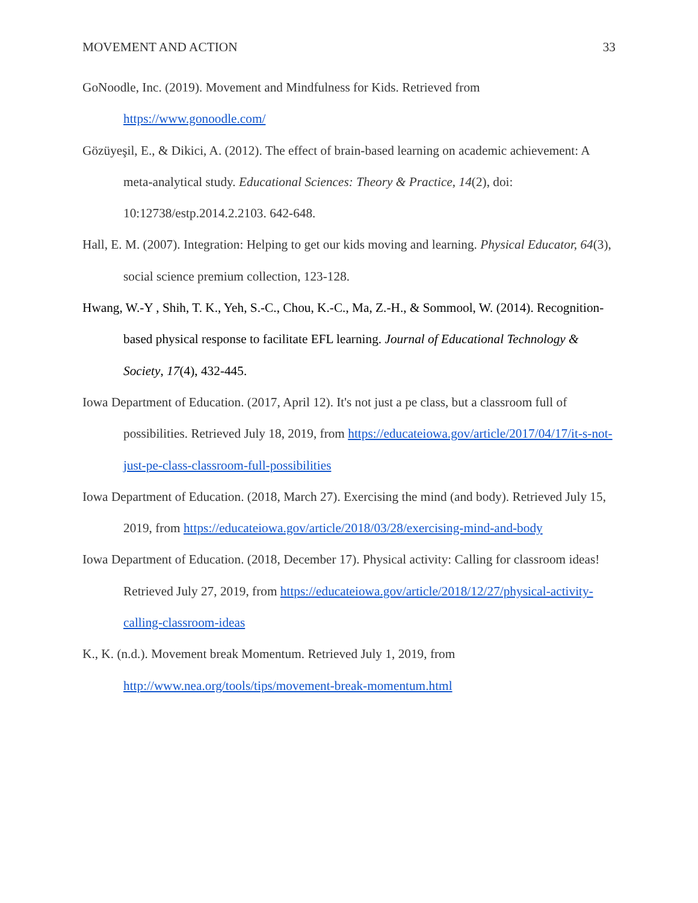MOVEMENT AND ACTION 33
GoNoodle, Inc. (2019). Movement and Mindfulness for Kids. Retrieved from
https://www.gonoodle.com/
Gözüyeşil, E., & Dikici, A. (2012). The effect of brain-based learning on academic achievement: A meta-analytical study. Educational Sciences: Theory & Practice, 14(2), doi: 10:12738/estp.2014.2.2103. 642-648.
Hall, E. M. (2007). Integration: Helping to get our kids moving and learning. Physical Educator, 64(3), social science premium collection, 123-128.
Hwang, W.-Y , Shih, T. K., Yeh, S.-C., Chou, K.-C., Ma, Z.-H., & Sommool, W. (2014). Recognition-based physical response to facilitate EFL learning. Journal of Educational Technology & Society, 17(4), 432-445.
Iowa Department of Education. (2017, April 12). It's not just a pe class, but a classroom full of possibilities. Retrieved July 18, 2019, from https://educateiowa.gov/article/2017/04/17/it-s-not-just-pe-class-classroom-full-possibilities
Iowa Department of Education. (2018, March 27). Exercising the mind (and body). Retrieved July 15, 2019, from https://educateiowa.gov/article/2018/03/28/exercising-mind-and-body
Iowa Department of Education. (2018, December 17). Physical activity: Calling for classroom ideas! Retrieved July 27, 2019, from https://educateiowa.gov/article/2018/12/27/physical-activity-calling-classroom-ideas
K., K. (n.d.). Movement break Momentum. Retrieved July 1, 2019, from
http://www.nea.org/tools/tips/movement-break-momentum.html